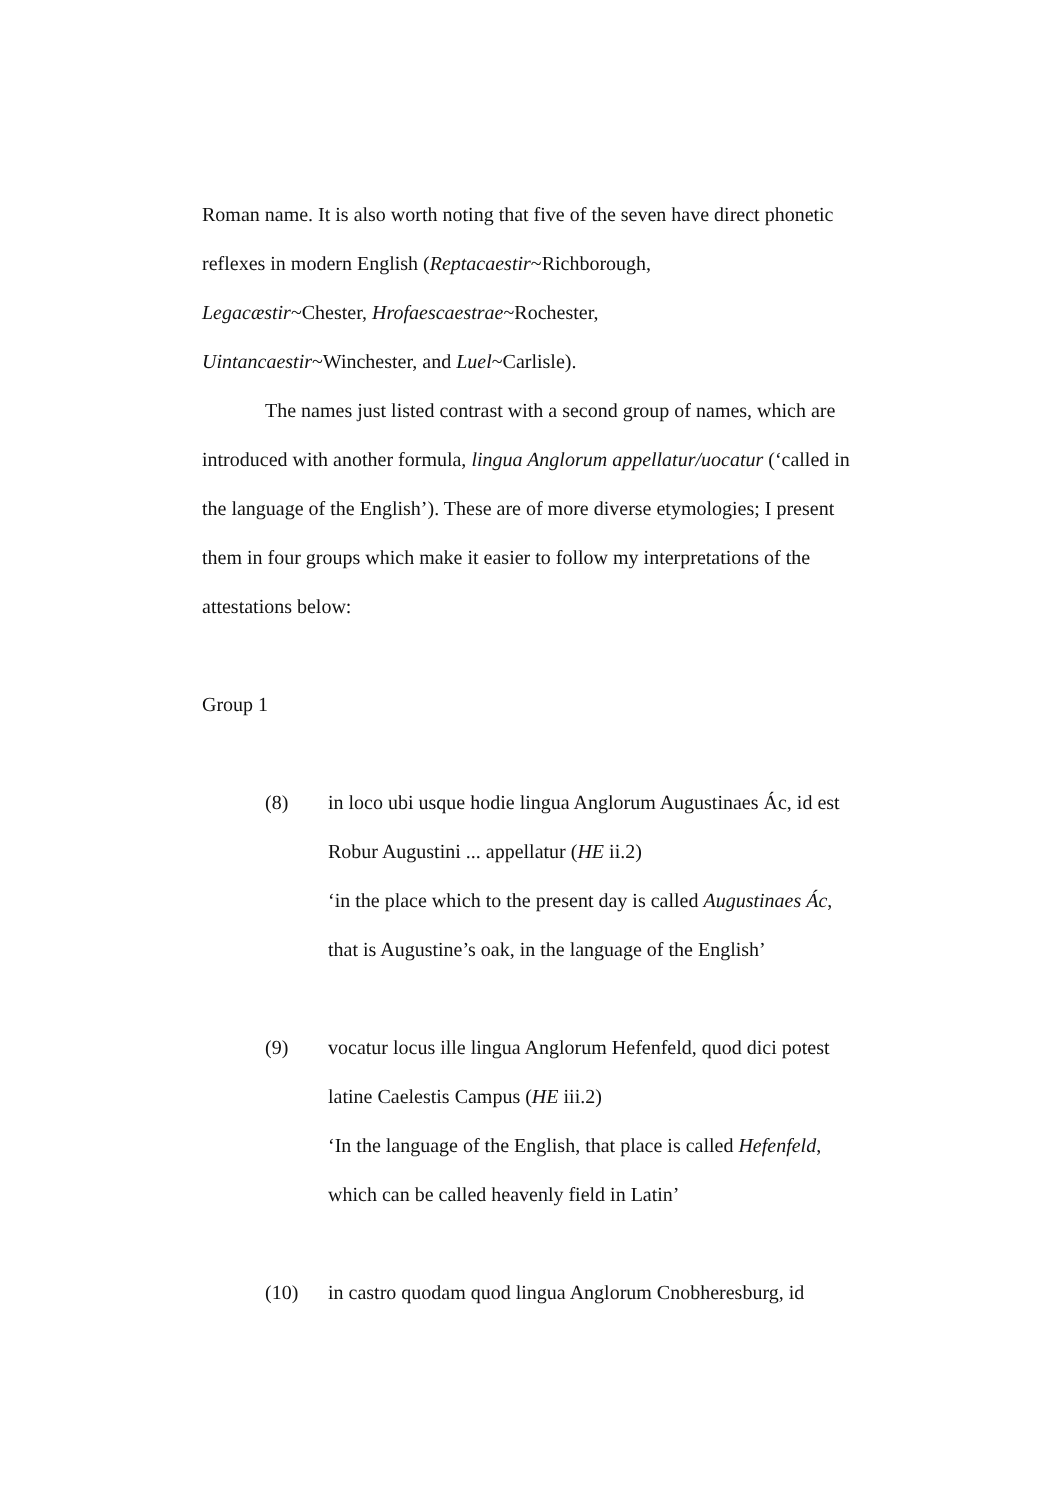Roman name. It is also worth noting that five of the seven have direct phonetic reflexes in modern English (Reptacaestir~Richborough,
Legacæstir~Chester, Hrofaescaestrae~Rochester,
Uintancaestir~Winchester, and Luel~Carlisle).
The names just listed contrast with a second group of names, which are introduced with another formula, lingua Anglorum appellatur/uocatur (‘called in the language of the English’). These are of more diverse etymologies; I present them in four groups which make it easier to follow my interpretations of the attestations below:
Group 1
(8) in loco ubi usque hodie lingua Anglorum Augustinaes Ác, id est Robur Augustini ... appellatur (HE ii.2)
‘in the place which to the present day is called Augustinaes Ác, that is Augustine’s oak, in the language of the English’
(9) vocatur locus ille lingua Anglorum Hefenfeld, quod dici potest latine Caelestis Campus (HE iii.2)
‘In the language of the English, that place is called Hefenfeld, which can be called heavenly field in Latin’
(10) in castro quodam quod lingua Anglorum Cnobheresburg, id